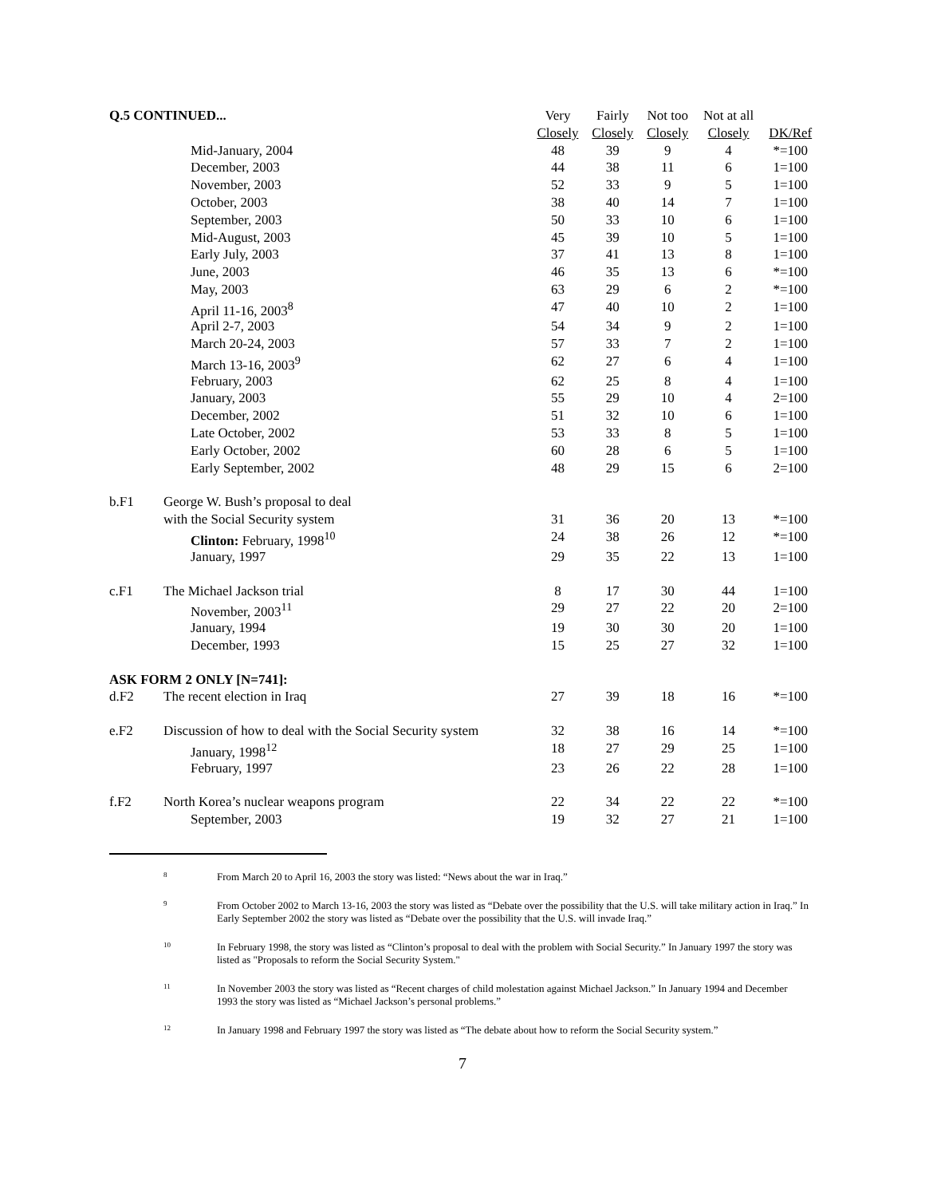| Q.5 CONTINUED... | | Very | Fairly | Not too | Not at all | |
| --- | --- | --- | --- | --- | --- | --- |
| | | Closely | Closely | Closely | Closely | DK/Ref |
| | Mid-January, 2004 | 48 | 39 | 9 | 4 | *=100 |
| | December, 2003 | 44 | 38 | 11 | 6 | 1=100 |
| | November, 2003 | 52 | 33 | 9 | 5 | 1=100 |
| | October, 2003 | 38 | 40 | 14 | 7 | 1=100 |
| | September, 2003 | 50 | 33 | 10 | 6 | 1=100 |
| | Mid-August, 2003 | 45 | 39 | 10 | 5 | 1=100 |
| | Early July, 2003 | 37 | 41 | 13 | 8 | 1=100 |
| | June, 2003 | 46 | 35 | 13 | 6 | *=100 |
| | May, 2003 | 63 | 29 | 6 | 2 | *=100 |
| | April 11-16, 2003<sup>8</sup> | 47 | 40 | 10 | 2 | 1=100 |
| | April 2-7, 2003 | 54 | 34 | 9 | 2 | 1=100 |
| | March 20-24, 2003 | 57 | 33 | 7 | 2 | 1=100 |
| | March 13-16, 2003<sup>9</sup> | 62 | 27 | 6 | 4 | 1=100 |
| | February, 2003 | 62 | 25 | 8 | 4 | 1=100 |
| | January, 2003 | 55 | 29 | 10 | 4 | 2=100 |
| | December, 2002 | 51 | 32 | 10 | 6 | 1=100 |
| | Late October, 2002 | 53 | 33 | 8 | 5 | 1=100 |
| | Early October, 2002 | 60 | 28 | 6 | 5 | 1=100 |
| | Early September, 2002 | 48 | 29 | 15 | 6 | 2=100 |
| b.F1 | George W. Bush’s proposal to deal | | | | | |
| | with the Social Security system | 31 | 36 | 20 | 13 | *=100 |
| | Clinton: February, 1998<sup>10</sup> | 24 | 38 | 26 | 12 | *=100 |
| | January, 1997 | 29 | 35 | 22 | 13 | 1=100 |
| c.F1 | The Michael Jackson trial | 8 | 17 | 30 | 44 | 1=100 |
| | November, 2003<sup>11</sup> | 29 | 27 | 22 | 20 | 2=100 |
| | January, 1994 | 19 | 30 | 30 | 20 | 1=100 |
| | December, 1993 | 15 | 25 | 27 | 32 | 1=100 |
| ASK FORM 2 ONLY [N=741]: | | | | | | |
| d.F2 | The recent election in Iraq | 27 | 39 | 18 | 16 | *=100 |
| e.F2 | Discussion of how to deal with the Social Security system | 32 | 38 | 16 | 14 | *=100 |
| | January, 1998<sup>12</sup> | 18 | 27 | 29 | 25 | 1=100 |
| | February, 1997 | 23 | 26 | 22 | 28 | 1=100 |
| f.F2 | North Korea’s nuclear weapons program | 22 | 34 | 22 | 22 | *=100 |
| | September, 2003 | 19 | 32 | 27 | 21 | 1=100 |
8 From March 20 to April 16, 2003 the story was listed: “News about the war in Iraq.”
9 From October 2002 to March 13-16, 2003 the story was listed as “Debate over the possibility that the U.S. will take military action in Iraq.” In Early September 2002 the story was listed as “Debate over the possibility that the U.S. will invade Iraq.”
10 In February 1998, the story was listed as “Clinton’s proposal to deal with the problem with Social Security.” In January 1997 the story was listed as "Proposals to reform the Social Security System."
11 In November 2003 the story was listed as “Recent charges of child molestation against Michael Jackson.” In January 1994 and December 1993 the story was listed as “Michael Jackson’s personal problems.”
12 In January 1998 and February 1997 the story was listed as “The debate about how to reform the Social Security system.”
7